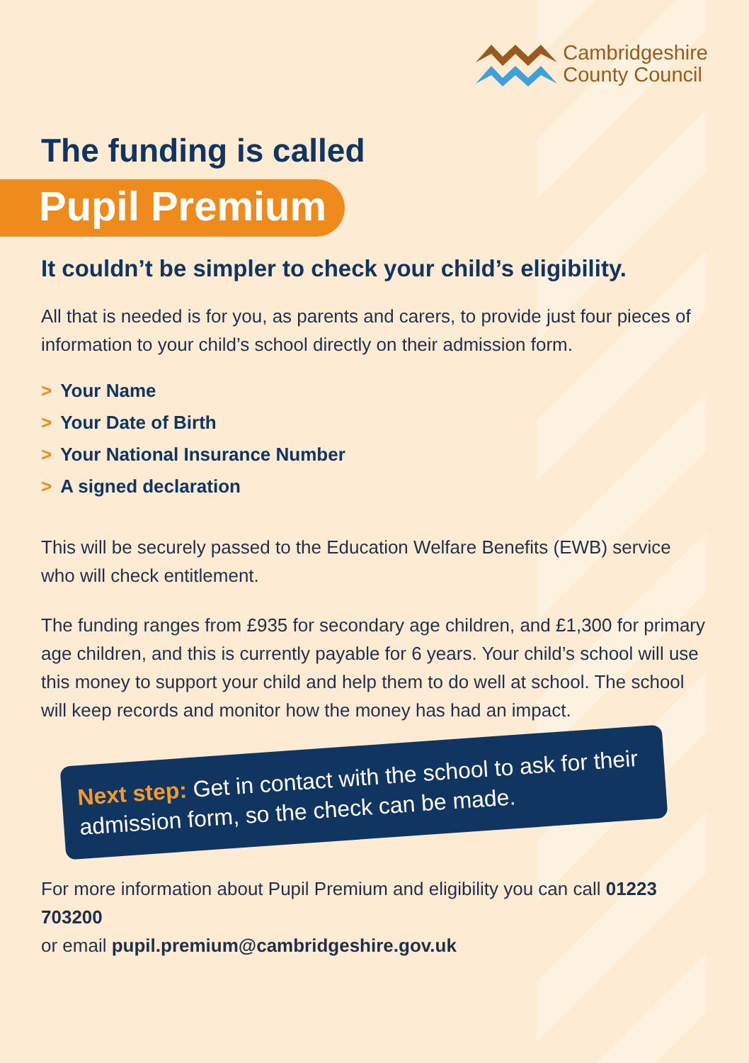Cambridgeshire
County Council
The funding is called
Pupil Premium
It couldn’t be simpler to check your child’s eligibility.
All that is needed is for you, as parents and carers, to provide just four pieces of information to your child’s school directly on their admission form.
> Your Name
> Your Date of Birth
> Your National Insurance Number
> A signed declaration
This will be securely passed to the Education Welfare Benefits (EWB) service who will check entitlement.
The funding ranges from £935 for secondary age children, and £1,300 for primary age children, and this is currently payable for 6 years. Your child’s school will use this money to support your child and help them to do well at school. The school will keep records and monitor how the money has had an impact.
Next step: Get in contact with the school to ask for their admission form, so the check can be made.
For more information about Pupil Premium and eligibility you can call 01223 703200
or email pupil.premium@cambridgeshire.gov.uk